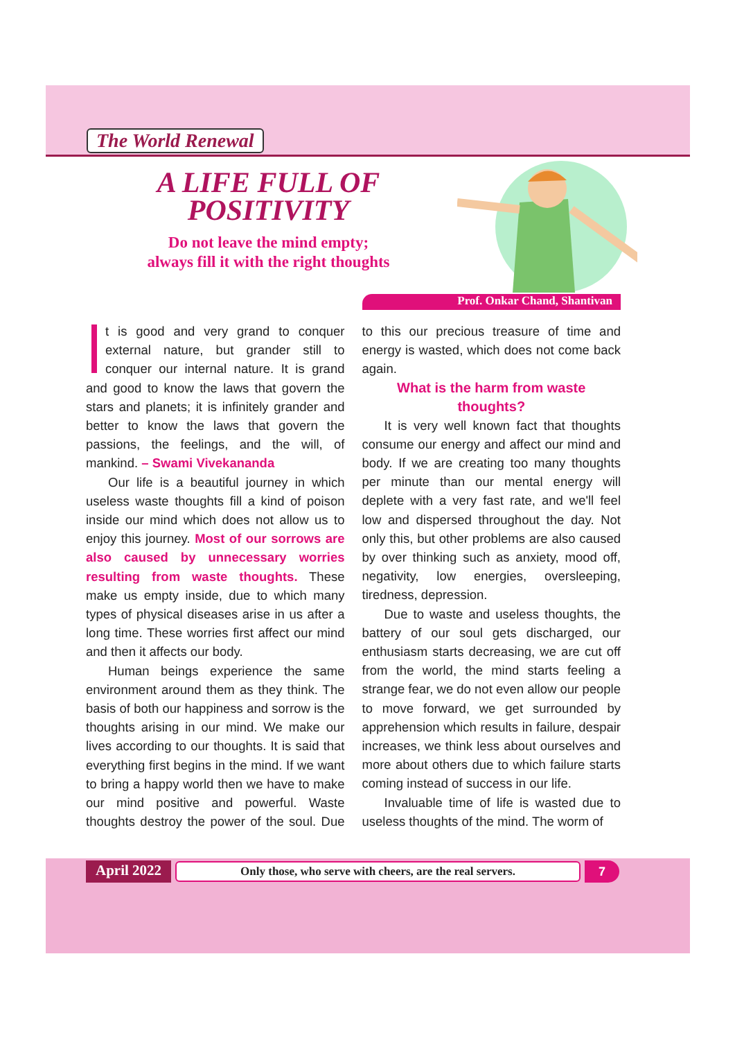The World Renewal
A LIFE FULL OF POSITIVITY
Do not leave the mind empty;
always fill it with the right thoughts
Prof. Onkar Chand, Shantivan
t is good and very grand to conquer external nature, but grander still to conquer our internal nature. It is grand and good to know the laws that govern the stars and planets; it is infinitely grander and better to know the laws that govern the passions, the feelings, and the will, of mankind. – Swami Vivekananda
Our life is a beautiful journey in which useless waste thoughts fill a kind of poison inside our mind which does not allow us to enjoy this journey. Most of our sorrows are also caused by unnecessary worries resulting from waste thoughts. These make us empty inside, due to which many types of physical diseases arise in us after a long time. These worries first affect our mind and then it affects our body.
Human beings experience the same environment around them as they think. The basis of both our happiness and sorrow is the thoughts arising in our mind. We make our lives according to our thoughts. It is said that everything first begins in the mind. If we want to bring a happy world then we have to make our mind positive and powerful. Waste thoughts destroy the power of the soul. Due to this our precious treasure of time and energy is wasted, which does not come back again.
What is the harm from waste thoughts?
It is very well known fact that thoughts consume our energy and affect our mind and body. If we are creating too many thoughts per minute than our mental energy will deplete with a very fast rate, and we'll feel low and dispersed throughout the day. Not only this, but other problems are also caused by over thinking such as anxiety, mood off, negativity, low energies, oversleeping, tiredness, depression.
Due to waste and useless thoughts, the battery of our soul gets discharged, our enthusiasm starts decreasing, we are cut off from the world, the mind starts feeling a strange fear, we do not even allow our people to move forward, we get surrounded by apprehension which results in failure, despair increases, we think less about ourselves and more about others due to which failure starts coming instead of success in our life.
Invaluable time of life is wasted due to useless thoughts of the mind. The worm of
April 2022
Only those, who serve with cheers, are the real servers.
7